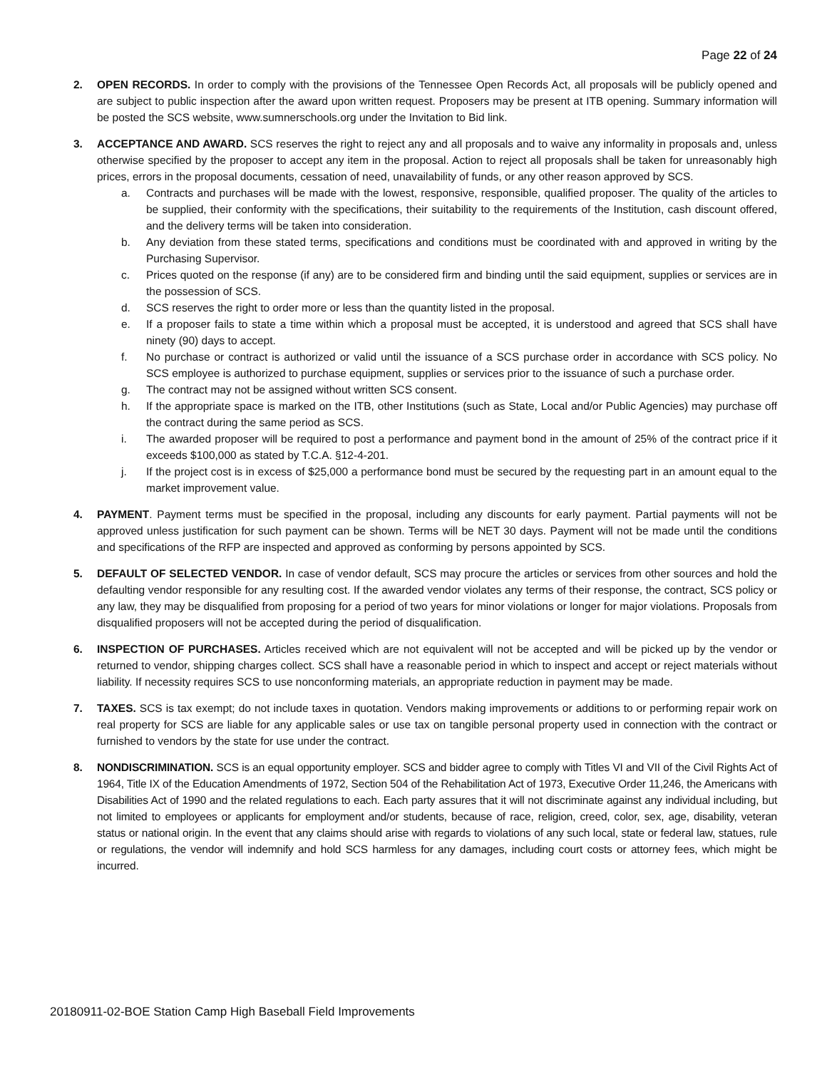Page 22 of 24
2. OPEN RECORDS. In order to comply with the provisions of the Tennessee Open Records Act, all proposals will be publicly opened and are subject to public inspection after the award upon written request. Proposers may be present at ITB opening. Summary information will be posted the SCS website, www.sumnerschools.org under the Invitation to Bid link.
3. ACCEPTANCE AND AWARD. SCS reserves the right to reject any and all proposals and to waive any informality in proposals and, unless otherwise specified by the proposer to accept any item in the proposal. Action to reject all proposals shall be taken for unreasonably high prices, errors in the proposal documents, cessation of need, unavailability of funds, or any other reason approved by SCS.
a. Contracts and purchases will be made with the lowest, responsive, responsible, qualified proposer. The quality of the articles to be supplied, their conformity with the specifications, their suitability to the requirements of the Institution, cash discount offered, and the delivery terms will be taken into consideration.
b. Any deviation from these stated terms, specifications and conditions must be coordinated with and approved in writing by the Purchasing Supervisor.
c. Prices quoted on the response (if any) are to be considered firm and binding until the said equipment, supplies or services are in the possession of SCS.
d. SCS reserves the right to order more or less than the quantity listed in the proposal.
e. If a proposer fails to state a time within which a proposal must be accepted, it is understood and agreed that SCS shall have ninety (90) days to accept.
f. No purchase or contract is authorized or valid until the issuance of a SCS purchase order in accordance with SCS policy. No SCS employee is authorized to purchase equipment, supplies or services prior to the issuance of such a purchase order.
g. The contract may not be assigned without written SCS consent.
h. If the appropriate space is marked on the ITB, other Institutions (such as State, Local and/or Public Agencies) may purchase off the contract during the same period as SCS.
i. The awarded proposer will be required to post a performance and payment bond in the amount of 25% of the contract price if it exceeds $100,000 as stated by T.C.A. §12-4-201.
j. If the project cost is in excess of $25,000 a performance bond must be secured by the requesting part in an amount equal to the market improvement value.
4. PAYMENT. Payment terms must be specified in the proposal, including any discounts for early payment. Partial payments will not be approved unless justification for such payment can be shown. Terms will be NET 30 days. Payment will not be made until the conditions and specifications of the RFP are inspected and approved as conforming by persons appointed by SCS.
5. DEFAULT OF SELECTED VENDOR. In case of vendor default, SCS may procure the articles or services from other sources and hold the defaulting vendor responsible for any resulting cost. If the awarded vendor violates any terms of their response, the contract, SCS policy or any law, they may be disqualified from proposing for a period of two years for minor violations or longer for major violations. Proposals from disqualified proposers will not be accepted during the period of disqualification.
6. INSPECTION OF PURCHASES. Articles received which are not equivalent will not be accepted and will be picked up by the vendor or returned to vendor, shipping charges collect. SCS shall have a reasonable period in which to inspect and accept or reject materials without liability. If necessity requires SCS to use nonconforming materials, an appropriate reduction in payment may be made.
7. TAXES. SCS is tax exempt; do not include taxes in quotation. Vendors making improvements or additions to or performing repair work on real property for SCS are liable for any applicable sales or use tax on tangible personal property used in connection with the contract or furnished to vendors by the state for use under the contract.
8. NONDISCRIMINATION. SCS is an equal opportunity employer. SCS and bidder agree to comply with Titles VI and VII of the Civil Rights Act of 1964, Title IX of the Education Amendments of 1972, Section 504 of the Rehabilitation Act of 1973, Executive Order 11,246, the Americans with Disabilities Act of 1990 and the related regulations to each. Each party assures that it will not discriminate against any individual including, but not limited to employees or applicants for employment and/or students, because of race, religion, creed, color, sex, age, disability, veteran status or national origin. In the event that any claims should arise with regards to violations of any such local, state or federal law, statues, rule or regulations, the vendor will indemnify and hold SCS harmless for any damages, including court costs or attorney fees, which might be incurred.
20180911-02-BOE Station Camp High Baseball Field Improvements